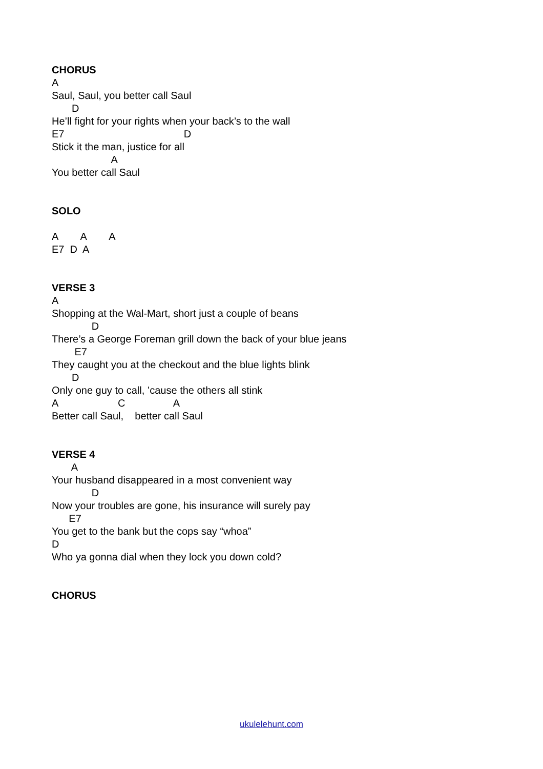CHORUS
A
Saul, Saul, you better call Saul
D
He’ll fight for your rights when your back’s to the wall
E7 D
Stick it the man, justice for all
A
You better call Saul
SOLO
A A A
E7 D A
VERSE 3
A
Shopping at the Wal-Mart, short just a couple of beans
D
There’s a George Foreman grill down the back of your blue jeans
E7
They caught you at the checkout and the blue lights blink
D
Only one guy to call, ’cause the others all stink
A C A
Better call Saul, better call Saul
VERSE 4
A
Your husband disappeared in a most convenient way
D
Now your troubles are gone, his insurance will surely pay
E7
You get to the bank but the cops say “whoa”
D
Who ya gonna dial when they lock you down cold?
CHORUS
ukulelehunt.com